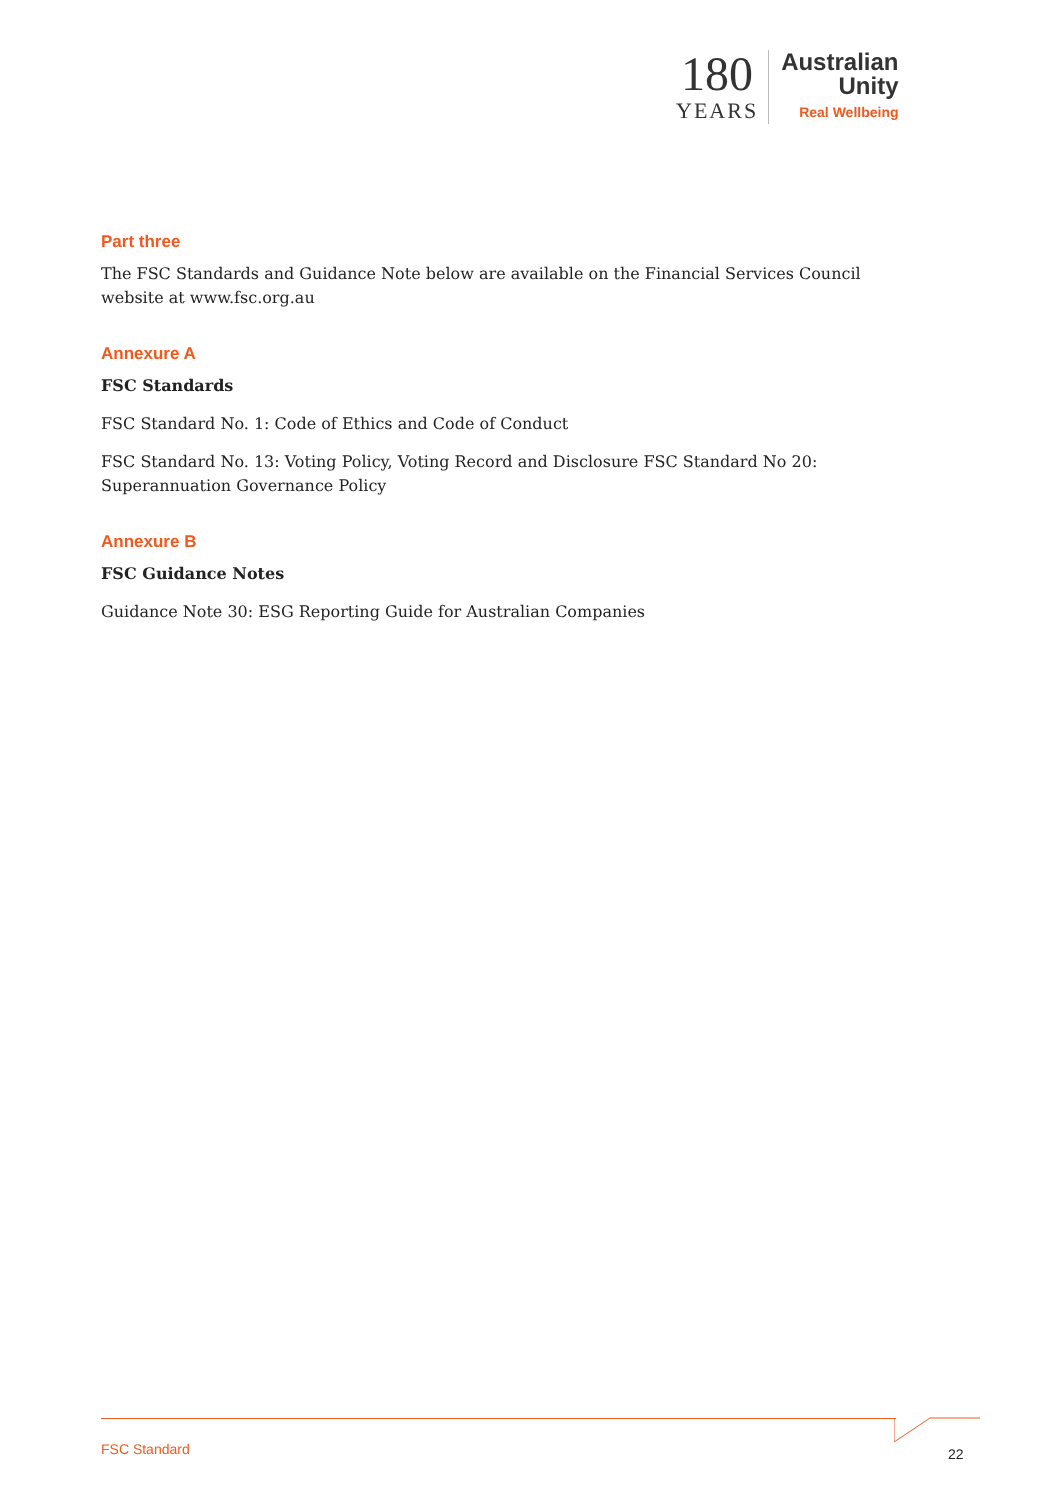180
YEARS
Australian
Unity
Real Wellbeing
Part three
The FSC Standards and Guidance Note below are available on the Financial Services Council website at www.fsc.org.au
Annexure A
FSC Standards
FSC Standard No. 1: Code of Ethics and Code of Conduct
FSC Standard No. 13: Voting Policy, Voting Record and Disclosure FSC Standard No 20: Superannuation Governance Policy
Annexure B
FSC Guidance Notes
Guidance Note 30: ESG Reporting Guide for Australian Companies
FSC Standard 22